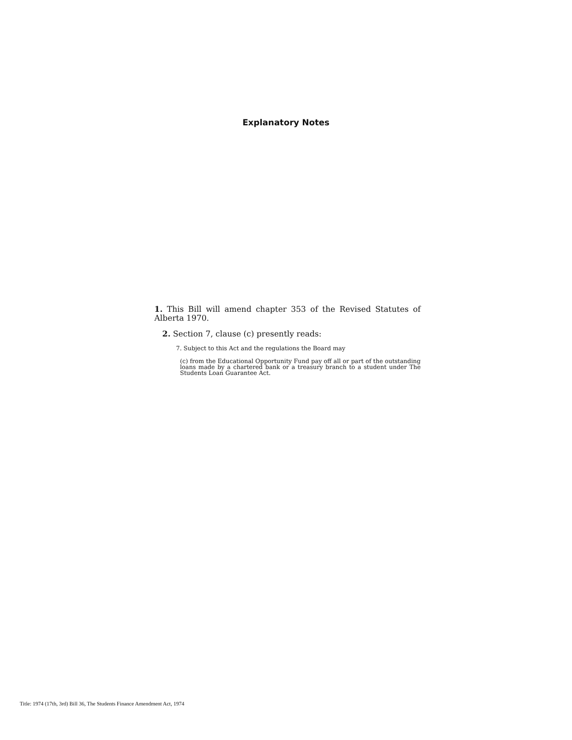Explanatory Notes
1. This Bill will amend chapter 353 of the Revised Statutes of Alberta 1970.
2. Section 7, clause (c) presently reads:
7. Subject to this Act and the regulations the Board may
(c) from the Educational Opportunity Fund pay off all or part of the outstanding loans made by a chartered bank or a treasury branch to a student under The Students Loan Guarantee Act.
Title: 1974 (17th, 3rd) Bill 36, The Students Finance Amendment Act, 1974